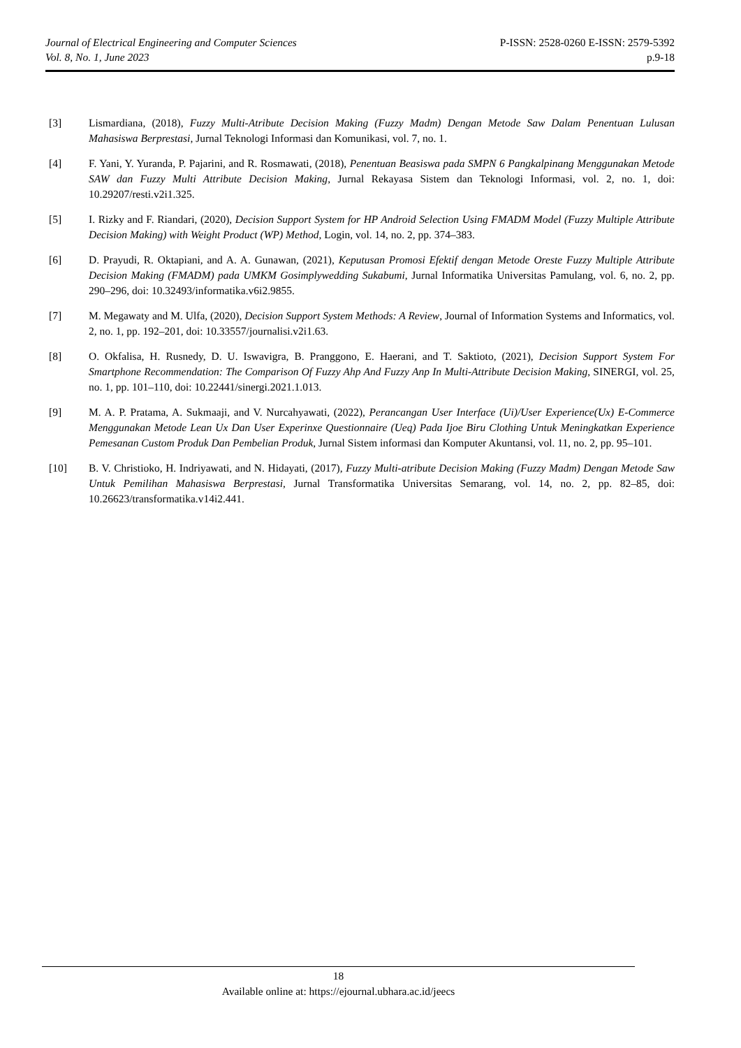Journal of Electrical Engineering and Computer Sciences
Vol. 8, No. 1, June 2023
P-ISSN: 2528-0260 E-ISSN: 2579-5392
p.9-18
[3] Lismardiana, (2018), Fuzzy Multi-Atribute Decision Making (Fuzzy Madm) Dengan Metode Saw Dalam Penentuan Lulusan Mahasiswa Berprestasi, Jurnal Teknologi Informasi dan Komunikasi, vol. 7, no. 1.
[4] F. Yani, Y. Yuranda, P. Pajarini, and R. Rosmawati, (2018), Penentuan Beasiswa pada SMPN 6 Pangkalpinang Menggunakan Metode SAW dan Fuzzy Multi Attribute Decision Making, Jurnal Rekayasa Sistem dan Teknologi Informasi, vol. 2, no. 1, doi: 10.29207/resti.v2i1.325.
[5] I. Rizky and F. Riandari, (2020), Decision Support System for HP Android Selection Using FMADM Model (Fuzzy Multiple Attribute Decision Making) with Weight Product (WP) Method, Login, vol. 14, no. 2, pp. 374–383.
[6] D. Prayudi, R. Oktapiani, and A. A. Gunawan, (2021), Keputusan Promosi Efektif dengan Metode Oreste Fuzzy Multiple Attribute Decision Making (FMADM) pada UMKM Gosimplywedding Sukabumi, Jurnal Informatika Universitas Pamulang, vol. 6, no. 2, pp. 290–296, doi: 10.32493/informatika.v6i2.9855.
[7] M. Megawaty and M. Ulfa, (2020), Decision Support System Methods: A Review, Journal of Information Systems and Informatics, vol. 2, no. 1, pp. 192–201, doi: 10.33557/journalisi.v2i1.63.
[8] O. Okfalisa, H. Rusnedy, D. U. Iswavigra, B. Pranggono, E. Haerani, and T. Saktioto, (2021), Decision Support System For Smartphone Recommendation: The Comparison Of Fuzzy Ahp And Fuzzy Anp In Multi-Attribute Decision Making, SINERGI, vol. 25, no. 1, pp. 101–110, doi: 10.22441/sinergi.2021.1.013.
[9] M. A. P. Pratama, A. Sukmaaji, and V. Nurcahyawati, (2022), Perancangan User Interface (Ui)/User Experience(Ux) E-Commerce Menggunakan Metode Lean Ux Dan User Experinxe Questionnaire (Ueq) Pada Ijoe Biru Clothing Untuk Meningkatkan Experience Pemesanan Custom Produk Dan Pembelian Produk, Jurnal Sistem informasi dan Komputer Akuntansi, vol. 11, no. 2, pp. 95–101.
[10] B. V. Christioko, H. Indriyawati, and N. Hidayati, (2017), Fuzzy Multi-atribute Decision Making (Fuzzy Madm) Dengan Metode Saw Untuk Pemilihan Mahasiswa Berprestasi, Jurnal Transformatika Universitas Semarang, vol. 14, no. 2, pp. 82–85, doi: 10.26623/transformatika.v14i2.441.
18
Available online at: https://ejournal.ubhara.ac.id/jeecs